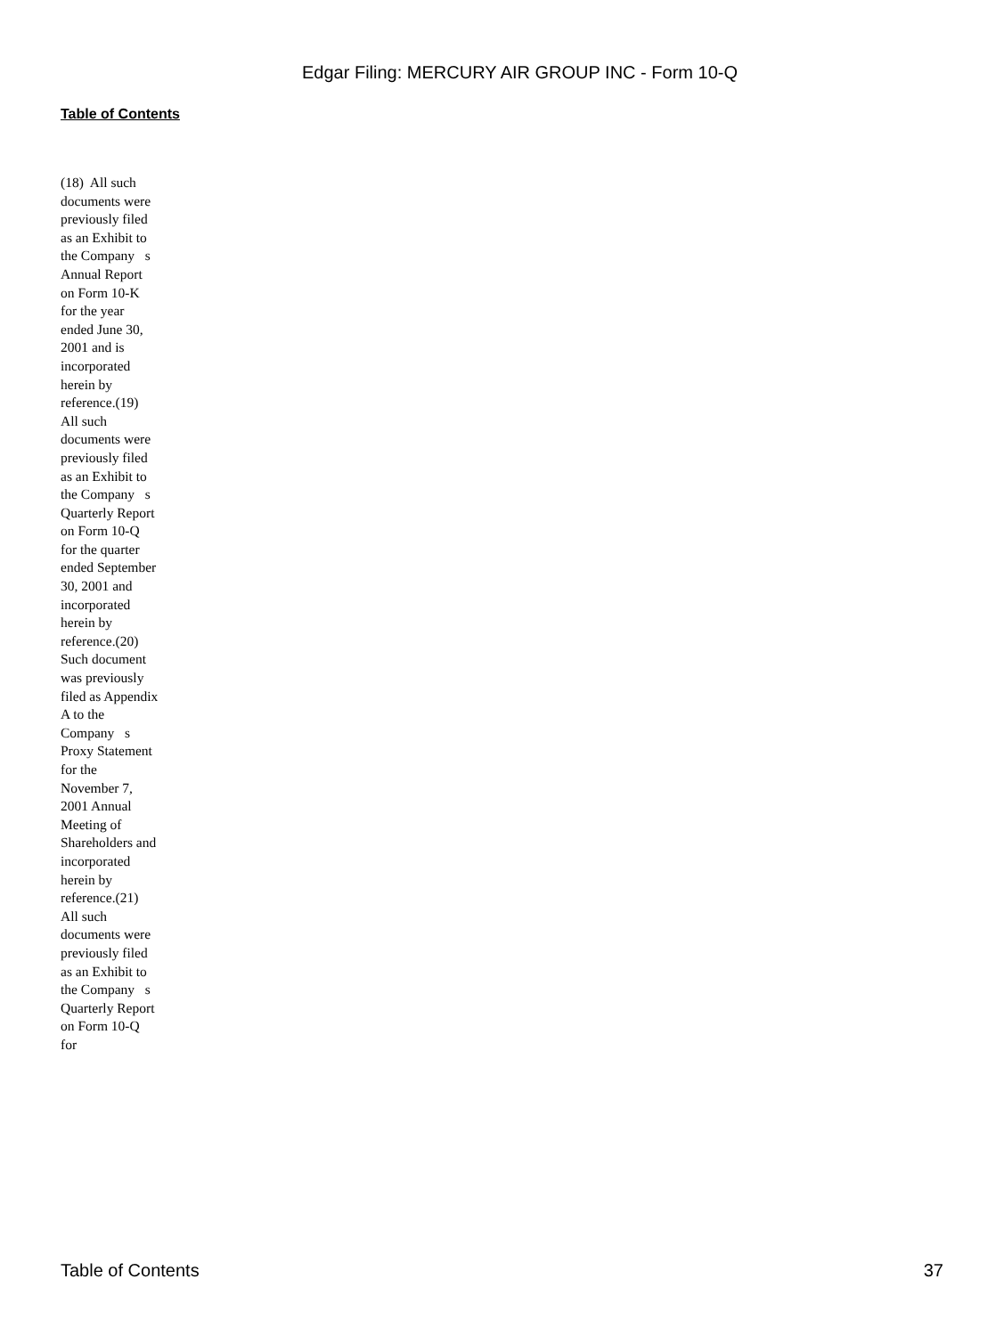Edgar Filing: MERCURY AIR GROUP INC - Form 10-Q
Table of Contents
(18) All such documents were previously filed as an Exhibit to the Company s Annual Report on Form 10-K for the year ended June 30, 2001 and is incorporated herein by reference.(19) All such documents were previously filed as an Exhibit to the Company s Quarterly Report on Form 10-Q for the quarter ended September 30, 2001 and incorporated herein by reference.(20) Such document was previously filed as Appendix A to the Company s Proxy Statement for the November 7, 2001 Annual Meeting of Shareholders and incorporated herein by reference.(21) All such documents were previously filed as an Exhibit to the Company s Quarterly Report on Form 10-Q for
Table of Contents 37